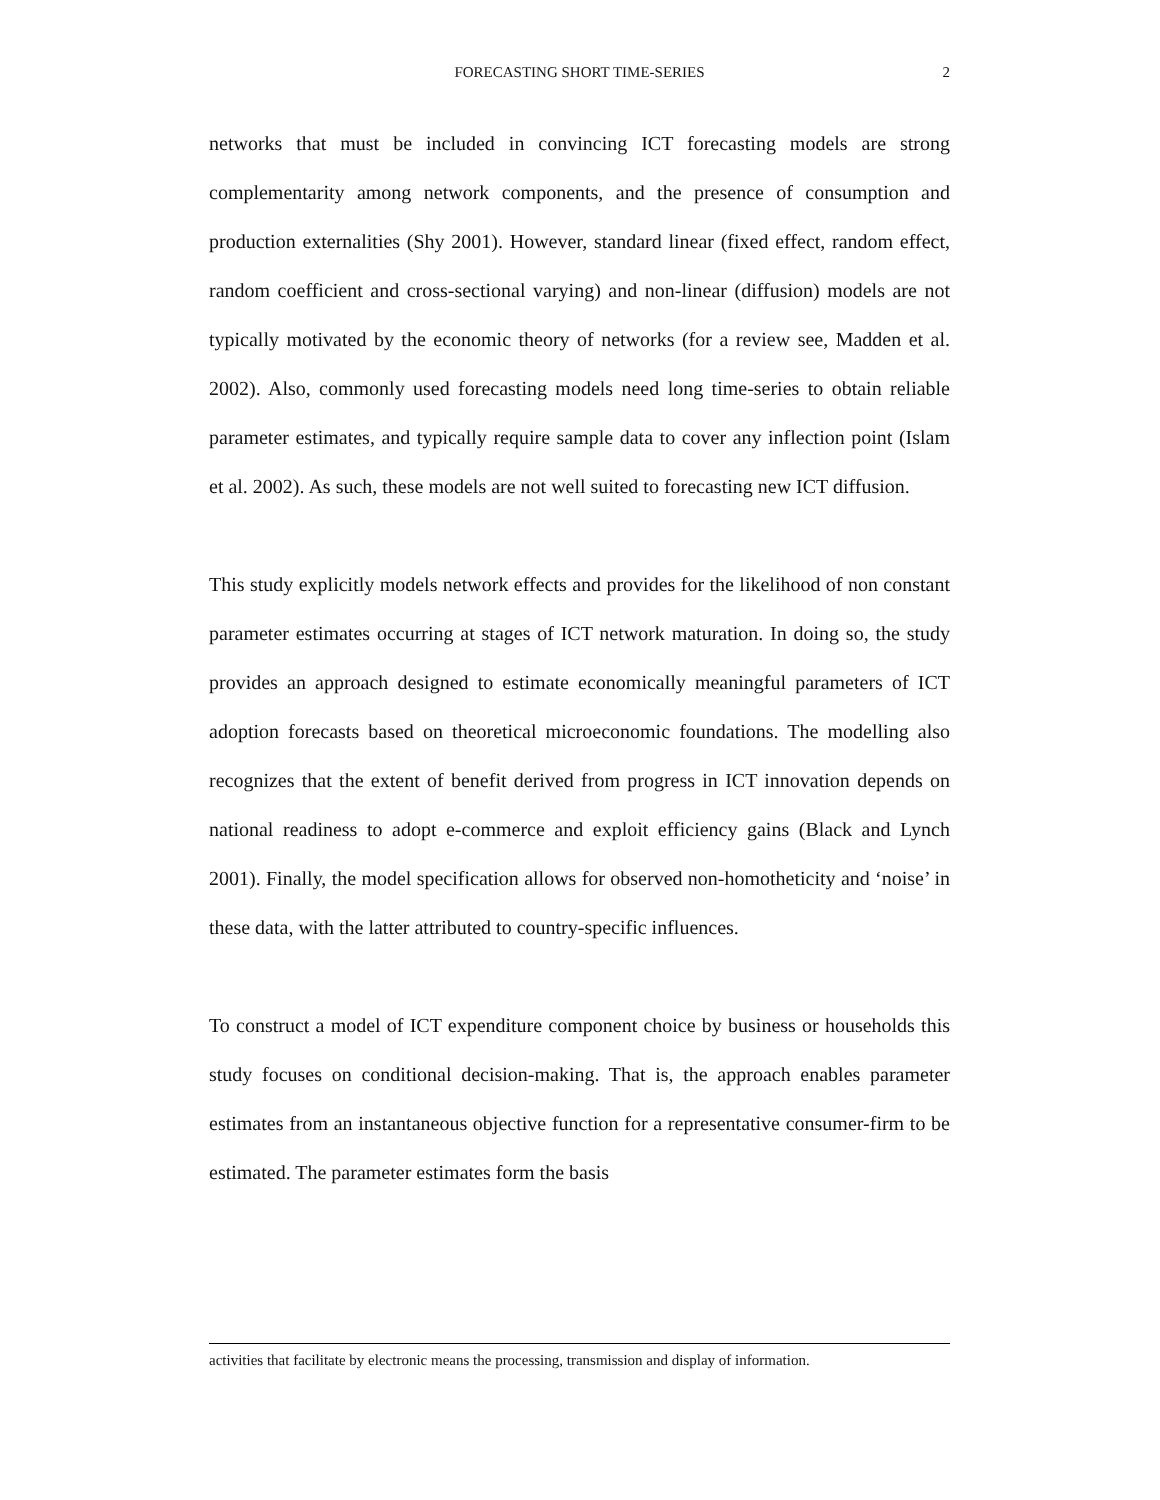FORECASTING SHORT TIME-SERIES
2
networks that must be included in convincing ICT forecasting models are strong complementarity among network components, and the presence of consumption and production externalities (Shy 2001). However, standard linear (fixed effect, random effect, random coefficient and cross-sectional varying) and non-linear (diffusion) models are not typically motivated by the economic theory of networks (for a review see, Madden et al. 2002). Also, commonly used forecasting models need long time-series to obtain reliable parameter estimates, and typically require sample data to cover any inflection point (Islam et al. 2002). As such, these models are not well suited to forecasting new ICT diffusion.
This study explicitly models network effects and provides for the likelihood of non constant parameter estimates occurring at stages of ICT network maturation. In doing so, the study provides an approach designed to estimate economically meaningful parameters of ICT adoption forecasts based on theoretical microeconomic foundations. The modelling also recognizes that the extent of benefit derived from progress in ICT innovation depends on national readiness to adopt e-commerce and exploit efficiency gains (Black and Lynch 2001). Finally, the model specification allows for observed non-homotheticity and ‘noise’ in these data, with the latter attributed to country-specific influences.
To construct a model of ICT expenditure component choice by business or households this study focuses on conditional decision-making. That is, the approach enables parameter estimates from an instantaneous objective function for a representative consumer-firm to be estimated. The parameter estimates form the basis
activities that facilitate by electronic means the processing, transmission and display of information.